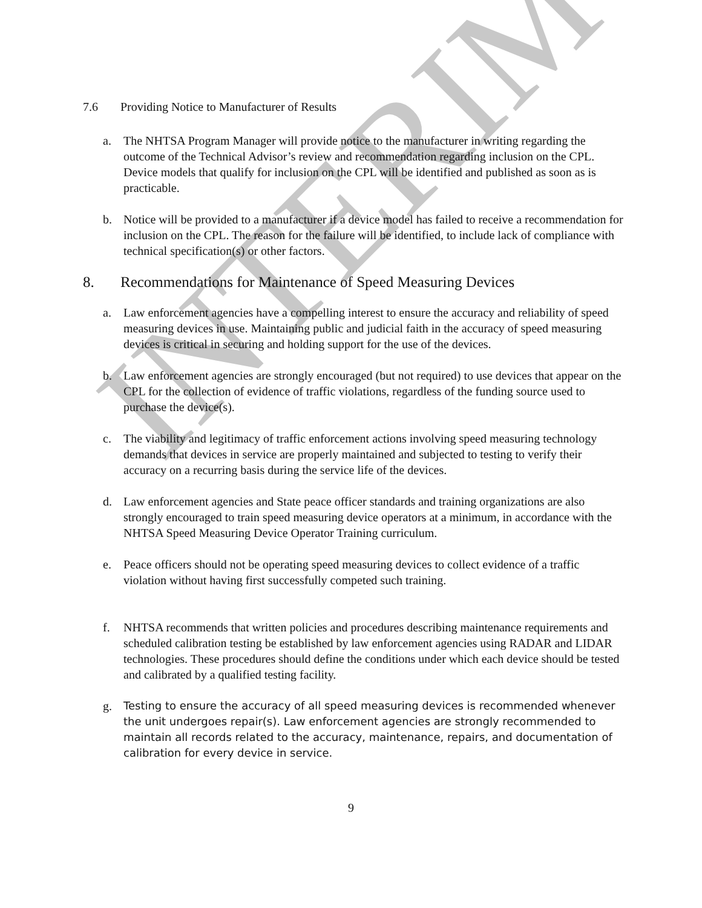INTERIM
7.6 Providing Notice to Manufacturer of Results
a. The NHTSA Program Manager will provide notice to the manufacturer in writing regarding the outcome of the Technical Advisor’s review and recommendation regarding inclusion on the CPL. Device models that qualify for inclusion on the CPL will be identified and published as soon as is practicable.
b. Notice will be provided to a manufacturer if a device model has failed to receive a recommendation for inclusion on the CPL. The reason for the failure will be identified, to include lack of compliance with technical specification(s) or other factors.
8. Recommendations for Maintenance of Speed Measuring Devices
a. Law enforcement agencies have a compelling interest to ensure the accuracy and reliability of speed measuring devices in use. Maintaining public and judicial faith in the accuracy of speed measuring devices is critical in securing and holding support for the use of the devices.
b. Law enforcement agencies are strongly encouraged (but not required) to use devices that appear on the CPL for the collection of evidence of traffic violations, regardless of the funding source used to purchase the device(s).
c. The viability and legitimacy of traffic enforcement actions involving speed measuring technology demands that devices in service are properly maintained and subjected to testing to verify their accuracy on a recurring basis during the service life of the devices.
d. Law enforcement agencies and State peace officer standards and training organizations are also strongly encouraged to train speed measuring device operators at a minimum, in accordance with the NHTSA Speed Measuring Device Operator Training curriculum.
e. Peace officers should not be operating speed measuring devices to collect evidence of a traffic violation without having first successfully competed such training.
f. NHTSA recommends that written policies and procedures describing maintenance requirements and scheduled calibration testing be established by law enforcement agencies using RADAR and LIDAR technologies. These procedures should define the conditions under which each device should be tested and calibrated by a qualified testing facility.
g. Testing to ensure the accuracy of all speed measuring devices is recommended whenever the unit undergoes repair(s). Law enforcement agencies are strongly recommended to maintain all records related to the accuracy, maintenance, repairs, and documentation of calibration for every device in service.
9